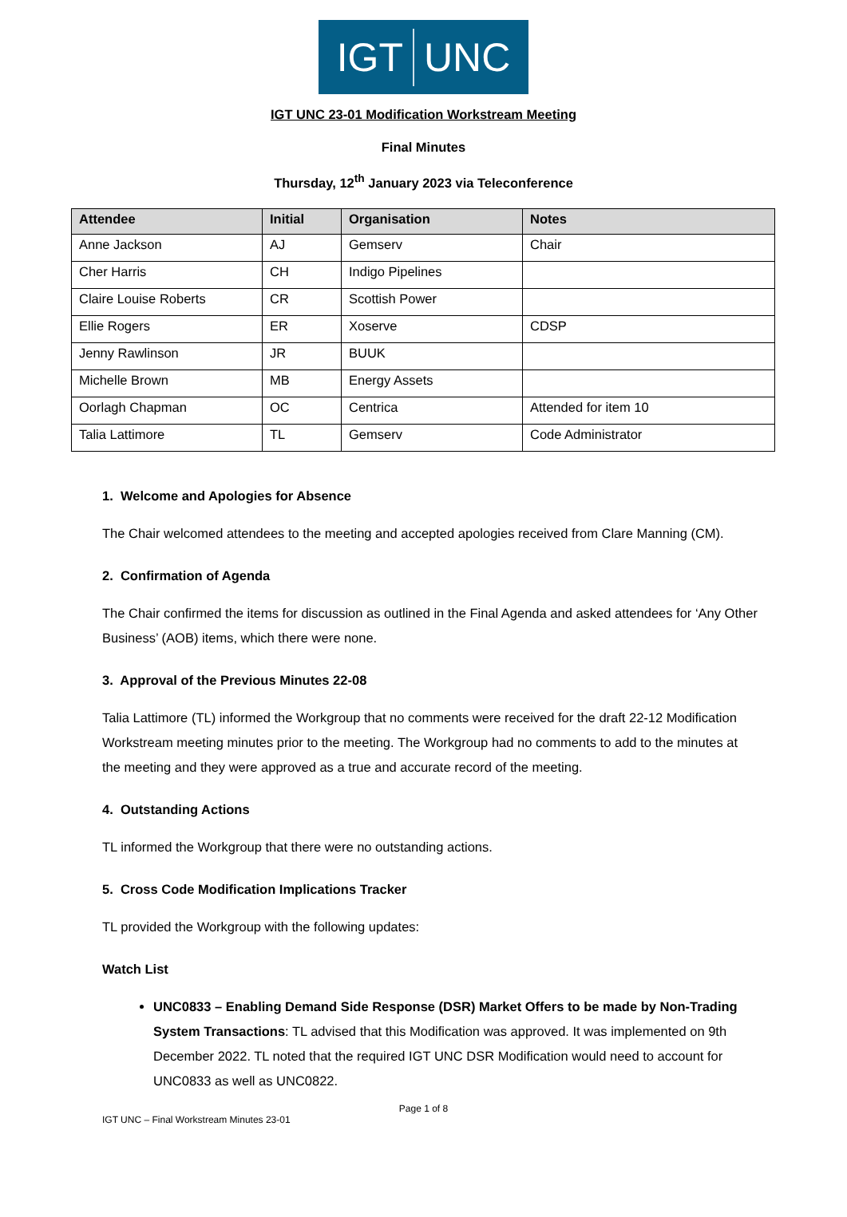IGT UNC
IGT UNC 23-01 Modification Workstream Meeting
Final Minutes
Thursday, 12<sup>th</sup> January 2023 via Teleconference
| Attendee | Initial | Organisation | Notes |
| --- | --- | --- | --- |
| Anne Jackson | AJ | Gemserv | Chair |
| Cher Harris | CH | Indigo Pipelines | |
| Claire Louise Roberts | CR | Scottish Power | |
| Ellie Rogers | ER | Xoserve | CDSP |
| Jenny Rawlinson | JR | BUUK | |
| Michelle Brown | MB | Energy Assets | |
| Oorlagh Chapman | OC | Centrica | Attended for item 10 |
| Talia Lattimore | TL | Gemserv | Code Administrator |
1. Welcome and Apologies for Absence
The Chair welcomed attendees to the meeting and accepted apologies received from Clare Manning (CM).
2. Confirmation of Agenda
The Chair confirmed the items for discussion as outlined in the Final Agenda and asked attendees for ‘Any Other Business’ (AOB) items, which there were none.
3. Approval of the Previous Minutes 22-08
Talia Lattimore (TL) informed the Workgroup that no comments were received for the draft 22-12 Modification Workstream meeting minutes prior to the meeting. The Workgroup had no comments to add to the minutes at the meeting and they were approved as a true and accurate record of the meeting.
4. Outstanding Actions
TL informed the Workgroup that there were no outstanding actions.
5. Cross Code Modification Implications Tracker
TL provided the Workgroup with the following updates:
Watch List
UNC0833 – Enabling Demand Side Response (DSR) Market Offers to be made by Non-Trading System Transactions: TL advised that this Modification was approved. It was implemented on 9th December 2022. TL noted that the required IGT UNC DSR Modification would need to account for UNC0833 as well as UNC0822.
Page 1 of 8
IGT UNC – Final Workstream Minutes 23-01